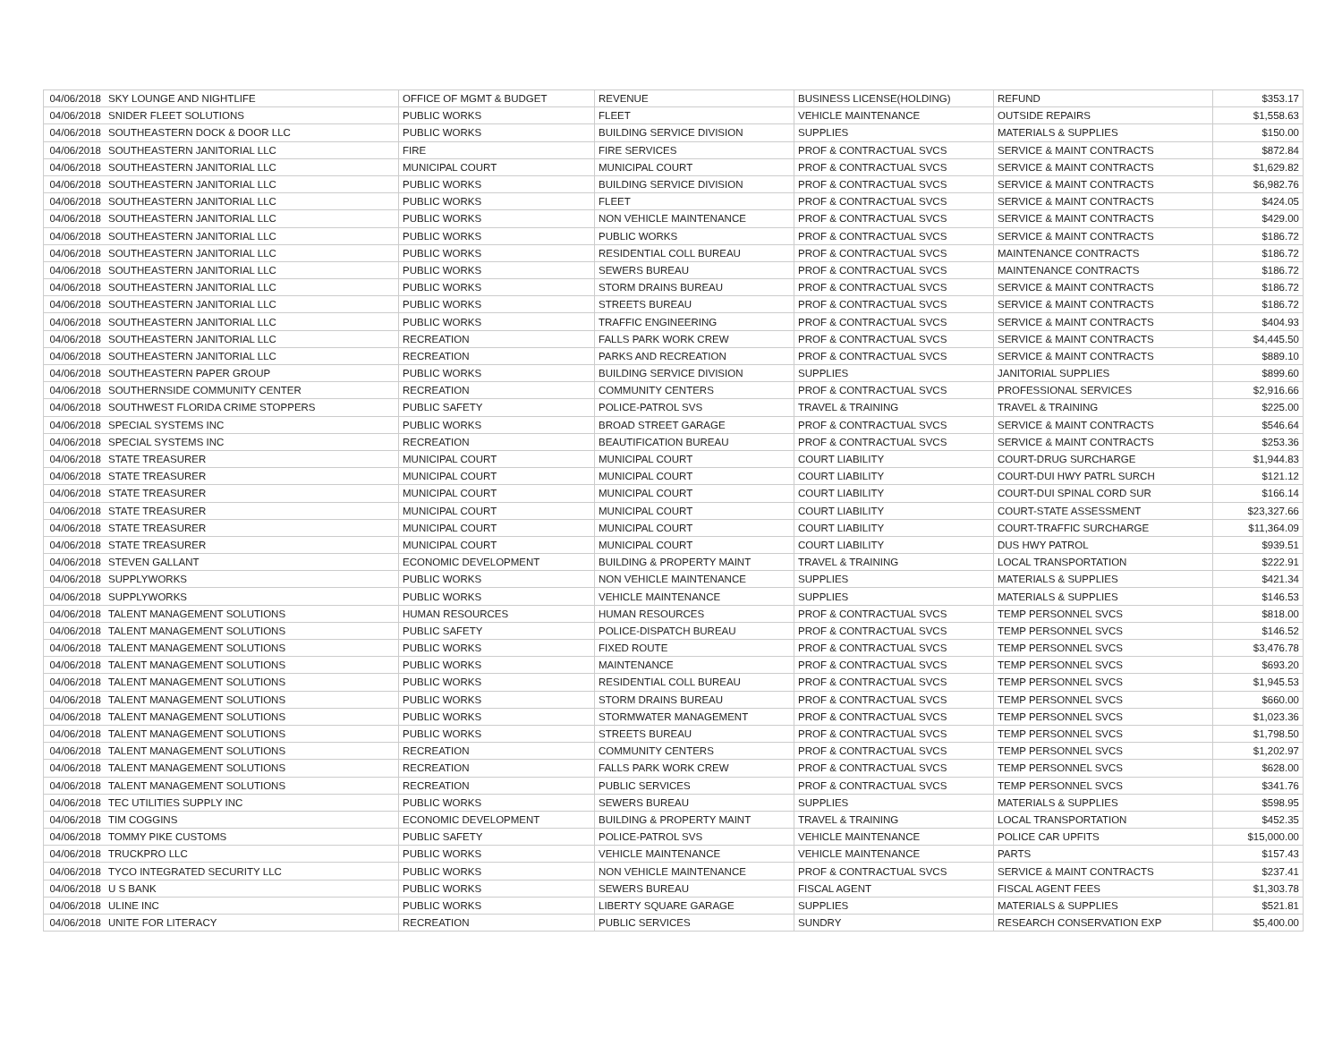| 04/06/2018 | SKY LOUNGE AND NIGHTLIFE | OFFICE OF MGMT & BUDGET | REVENUE | BUSINESS LICENSE(HOLDING) | REFUND | $353.17 |
| 04/06/2018 | SNIDER FLEET SOLUTIONS | PUBLIC WORKS | FLEET | VEHICLE MAINTENANCE | OUTSIDE REPAIRS | $1,558.63 |
| 04/06/2018 | SOUTHEASTERN DOCK & DOOR LLC | PUBLIC WORKS | BUILDING SERVICE DIVISION | SUPPLIES | MATERIALS & SUPPLIES | $150.00 |
| 04/06/2018 | SOUTHEASTERN JANITORIAL LLC | FIRE | FIRE SERVICES | PROF & CONTRACTUAL SVCS | SERVICE & MAINT CONTRACTS | $872.84 |
| 04/06/2018 | SOUTHEASTERN JANITORIAL LLC | MUNICIPAL COURT | MUNICIPAL COURT | PROF & CONTRACTUAL SVCS | SERVICE & MAINT CONTRACTS | $1,629.82 |
| 04/06/2018 | SOUTHEASTERN JANITORIAL LLC | PUBLIC WORKS | BUILDING SERVICE DIVISION | PROF & CONTRACTUAL SVCS | SERVICE & MAINT CONTRACTS | $6,982.76 |
| 04/06/2018 | SOUTHEASTERN JANITORIAL LLC | PUBLIC WORKS | FLEET | PROF & CONTRACTUAL SVCS | SERVICE & MAINT CONTRACTS | $424.05 |
| 04/06/2018 | SOUTHEASTERN JANITORIAL LLC | PUBLIC WORKS | NON VEHICLE MAINTENANCE | PROF & CONTRACTUAL SVCS | SERVICE & MAINT CONTRACTS | $429.00 |
| 04/06/2018 | SOUTHEASTERN JANITORIAL LLC | PUBLIC WORKS | PUBLIC WORKS | PROF & CONTRACTUAL SVCS | SERVICE & MAINT CONTRACTS | $186.72 |
| 04/06/2018 | SOUTHEASTERN JANITORIAL LLC | PUBLIC WORKS | RESIDENTIAL COLL BUREAU | PROF & CONTRACTUAL SVCS | MAINTENANCE CONTRACTS | $186.72 |
| 04/06/2018 | SOUTHEASTERN JANITORIAL LLC | PUBLIC WORKS | SEWERS BUREAU | PROF & CONTRACTUAL SVCS | MAINTENANCE CONTRACTS | $186.72 |
| 04/06/2018 | SOUTHEASTERN JANITORIAL LLC | PUBLIC WORKS | STORM DRAINS BUREAU | PROF & CONTRACTUAL SVCS | SERVICE & MAINT CONTRACTS | $186.72 |
| 04/06/2018 | SOUTHEASTERN JANITORIAL LLC | PUBLIC WORKS | STREETS BUREAU | PROF & CONTRACTUAL SVCS | SERVICE & MAINT CONTRACTS | $186.72 |
| 04/06/2018 | SOUTHEASTERN JANITORIAL LLC | PUBLIC WORKS | TRAFFIC ENGINEERING | PROF & CONTRACTUAL SVCS | SERVICE & MAINT CONTRACTS | $404.93 |
| 04/06/2018 | SOUTHEASTERN JANITORIAL LLC | RECREATION | FALLS PARK WORK CREW | PROF & CONTRACTUAL SVCS | SERVICE & MAINT CONTRACTS | $4,445.50 |
| 04/06/2018 | SOUTHEASTERN JANITORIAL LLC | RECREATION | PARKS AND RECREATION | PROF & CONTRACTUAL SVCS | SERVICE & MAINT CONTRACTS | $889.10 |
| 04/06/2018 | SOUTHEASTERN PAPER GROUP | PUBLIC WORKS | BUILDING SERVICE DIVISION | SUPPLIES | JANITORIAL SUPPLIES | $899.60 |
| 04/06/2018 | SOUTHERNSIDE COMMUNITY CENTER | RECREATION | COMMUNITY CENTERS | PROF & CONTRACTUAL SVCS | PROFESSIONAL SERVICES | $2,916.66 |
| 04/06/2018 | SOUTHWEST FLORIDA CRIME STOPPERS | PUBLIC SAFETY | POLICE-PATROL SVS | TRAVEL & TRAINING | TRAVEL & TRAINING | $225.00 |
| 04/06/2018 | SPECIAL SYSTEMS INC | PUBLIC WORKS | BROAD STREET GARAGE | PROF & CONTRACTUAL SVCS | SERVICE & MAINT CONTRACTS | $546.64 |
| 04/06/2018 | SPECIAL SYSTEMS INC | RECREATION | BEAUTIFICATION BUREAU | PROF & CONTRACTUAL SVCS | SERVICE & MAINT CONTRACTS | $253.36 |
| 04/06/2018 | STATE TREASURER | MUNICIPAL COURT | MUNICIPAL COURT | COURT LIABILITY | COURT-DRUG SURCHARGE | $1,944.83 |
| 04/06/2018 | STATE TREASURER | MUNICIPAL COURT | MUNICIPAL COURT | COURT LIABILITY | COURT-DUI HWY PATRL SURCH | $121.12 |
| 04/06/2018 | STATE TREASURER | MUNICIPAL COURT | MUNICIPAL COURT | COURT LIABILITY | COURT-DUI SPINAL CORD SUR | $166.14 |
| 04/06/2018 | STATE TREASURER | MUNICIPAL COURT | MUNICIPAL COURT | COURT LIABILITY | COURT-STATE ASSESSMENT | $23,327.66 |
| 04/06/2018 | STATE TREASURER | MUNICIPAL COURT | MUNICIPAL COURT | COURT LIABILITY | COURT-TRAFFIC SURCHARGE | $11,364.09 |
| 04/06/2018 | STATE TREASURER | MUNICIPAL COURT | MUNICIPAL COURT | COURT LIABILITY | DUS HWY PATROL | $939.51 |
| 04/06/2018 | STEVEN GALLANT | ECONOMIC DEVELOPMENT | BUILDING & PROPERTY MAINT | TRAVEL & TRAINING | LOCAL TRANSPORTATION | $222.91 |
| 04/06/2018 | SUPPLYWORKS | PUBLIC WORKS | NON VEHICLE MAINTENANCE | SUPPLIES | MATERIALS & SUPPLIES | $421.34 |
| 04/06/2018 | SUPPLYWORKS | PUBLIC WORKS | VEHICLE MAINTENANCE | SUPPLIES | MATERIALS & SUPPLIES | $146.53 |
| 04/06/2018 | TALENT MANAGEMENT SOLUTIONS | HUMAN RESOURCES | HUMAN RESOURCES | PROF & CONTRACTUAL SVCS | TEMP PERSONNEL SVCS | $818.00 |
| 04/06/2018 | TALENT MANAGEMENT SOLUTIONS | PUBLIC SAFETY | POLICE-DISPATCH BUREAU | PROF & CONTRACTUAL SVCS | TEMP PERSONNEL SVCS | $146.52 |
| 04/06/2018 | TALENT MANAGEMENT SOLUTIONS | PUBLIC WORKS | FIXED ROUTE | PROF & CONTRACTUAL SVCS | TEMP PERSONNEL SVCS | $3,476.78 |
| 04/06/2018 | TALENT MANAGEMENT SOLUTIONS | PUBLIC WORKS | MAINTENANCE | PROF & CONTRACTUAL SVCS | TEMP PERSONNEL SVCS | $693.20 |
| 04/06/2018 | TALENT MANAGEMENT SOLUTIONS | PUBLIC WORKS | RESIDENTIAL COLL BUREAU | PROF & CONTRACTUAL SVCS | TEMP PERSONNEL SVCS | $1,945.53 |
| 04/06/2018 | TALENT MANAGEMENT SOLUTIONS | PUBLIC WORKS | STORM DRAINS BUREAU | PROF & CONTRACTUAL SVCS | TEMP PERSONNEL SVCS | $660.00 |
| 04/06/2018 | TALENT MANAGEMENT SOLUTIONS | PUBLIC WORKS | STORMWATER MANAGEMENT | PROF & CONTRACTUAL SVCS | TEMP PERSONNEL SVCS | $1,023.36 |
| 04/06/2018 | TALENT MANAGEMENT SOLUTIONS | PUBLIC WORKS | STREETS BUREAU | PROF & CONTRACTUAL SVCS | TEMP PERSONNEL SVCS | $1,798.50 |
| 04/06/2018 | TALENT MANAGEMENT SOLUTIONS | RECREATION | COMMUNITY CENTERS | PROF & CONTRACTUAL SVCS | TEMP PERSONNEL SVCS | $1,202.97 |
| 04/06/2018 | TALENT MANAGEMENT SOLUTIONS | RECREATION | FALLS PARK WORK CREW | PROF & CONTRACTUAL SVCS | TEMP PERSONNEL SVCS | $628.00 |
| 04/06/2018 | TALENT MANAGEMENT SOLUTIONS | RECREATION | PUBLIC SERVICES | PROF & CONTRACTUAL SVCS | TEMP PERSONNEL SVCS | $341.76 |
| 04/06/2018 | TEC UTILITIES SUPPLY INC | PUBLIC WORKS | SEWERS BUREAU | SUPPLIES | MATERIALS & SUPPLIES | $598.95 |
| 04/06/2018 | TIM COGGINS | ECONOMIC DEVELOPMENT | BUILDING & PROPERTY MAINT | TRAVEL & TRAINING | LOCAL TRANSPORTATION | $452.35 |
| 04/06/2018 | TOMMY PIKE CUSTOMS | PUBLIC SAFETY | POLICE-PATROL SVS | VEHICLE MAINTENANCE | POLICE CAR UPFITS | $15,000.00 |
| 04/06/2018 | TRUCKPRO LLC | PUBLIC WORKS | VEHICLE MAINTENANCE | VEHICLE MAINTENANCE | PARTS | $157.43 |
| 04/06/2018 | TYCO INTEGRATED SECURITY LLC | PUBLIC WORKS | NON VEHICLE MAINTENANCE | PROF & CONTRACTUAL SVCS | SERVICE & MAINT CONTRACTS | $237.41 |
| 04/06/2018 | U S BANK | PUBLIC WORKS | SEWERS BUREAU | FISCAL AGENT | FISCAL AGENT FEES | $1,303.78 |
| 04/06/2018 | ULINE INC | PUBLIC WORKS | LIBERTY SQUARE GARAGE | SUPPLIES | MATERIALS & SUPPLIES | $521.81 |
| 04/06/2018 | UNITE FOR LITERACY | RECREATION | PUBLIC SERVICES | SUNDRY | RESEARCH CONSERVATION EXP | $5,400.00 |